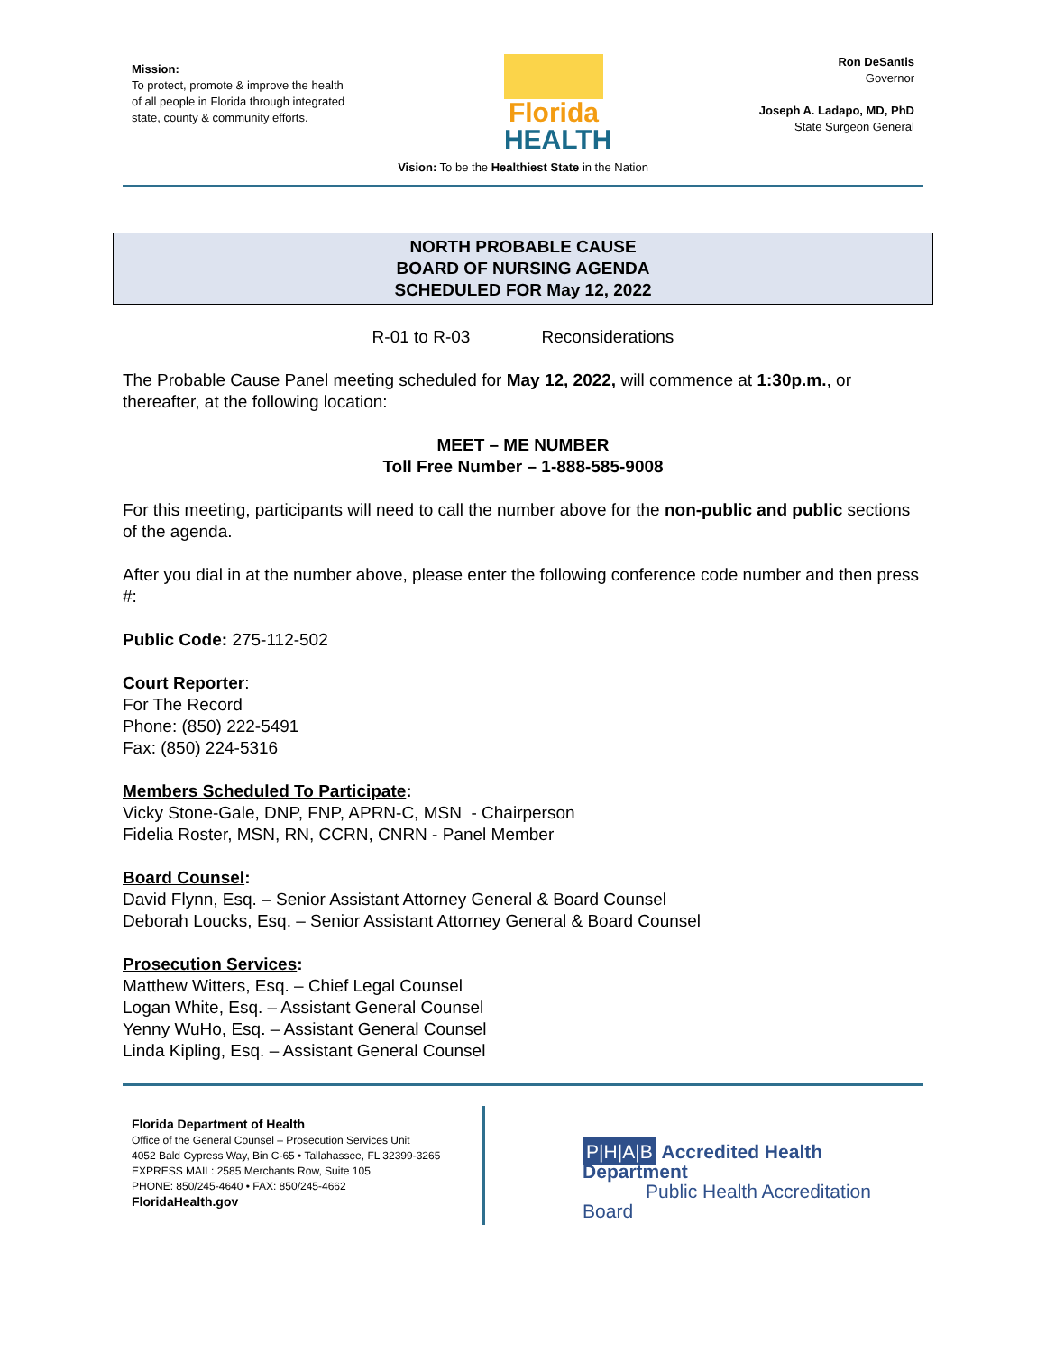Mission:
To protect, promote & improve the health of all people in Florida through integrated state, county & community efforts.
Florida
HEALTH
Ron DeSantis
Governor
Joseph A. Ladapo, MD, PhD
State Surgeon General
Vision: To be the Healthiest State in the Nation
NORTH PROBABLE CAUSE
BOARD OF NURSING AGENDA
SCHEDULED FOR May 12, 2022
R-01 to R-03 Reconsiderations
The Probable Cause Panel meeting scheduled for May 12, 2022, will commence at 1:30p.m., or thereafter, at the following location:
MEET – ME NUMBER
Toll Free Number – 1-888-585-9008
For this meeting, participants will need to call the number above for the non-public and public sections of the agenda.
After you dial in at the number above, please enter the following conference code number and then press #:
Public Code: 275-112-502
Court Reporter:
For The Record
Phone: (850) 222-5491
Fax: (850) 224-5316
Members Scheduled To Participate:
Vicky Stone-Gale, DNP, FNP, APRN-C, MSN - Chairperson
Fidelia Roster, MSN, RN, CCRN, CNRN - Panel Member
Board Counsel:
David Flynn, Esq. – Senior Assistant Attorney General & Board Counsel
Deborah Loucks, Esq. – Senior Assistant Attorney General & Board Counsel
Prosecution Services:
Matthew Witters, Esq. – Chief Legal Counsel
Logan White, Esq. – Assistant General Counsel
Yenny WuHo, Esq. – Assistant General Counsel
Linda Kipling, Esq. – Assistant General Counsel
Florida Department of Health
Office of the General Counsel – Prosecution Services Unit
4052 Bald Cypress Way, Bin C-65 • Tallahassee, FL 32399-3265
EXPRESS MAIL: 2585 Merchants Row, Suite 105
PHONE: 850/245-4640 • FAX: 850/245-4662
FloridaHealth.gov
P|H|A|B Accredited Health Department
Public Health Accreditation Board